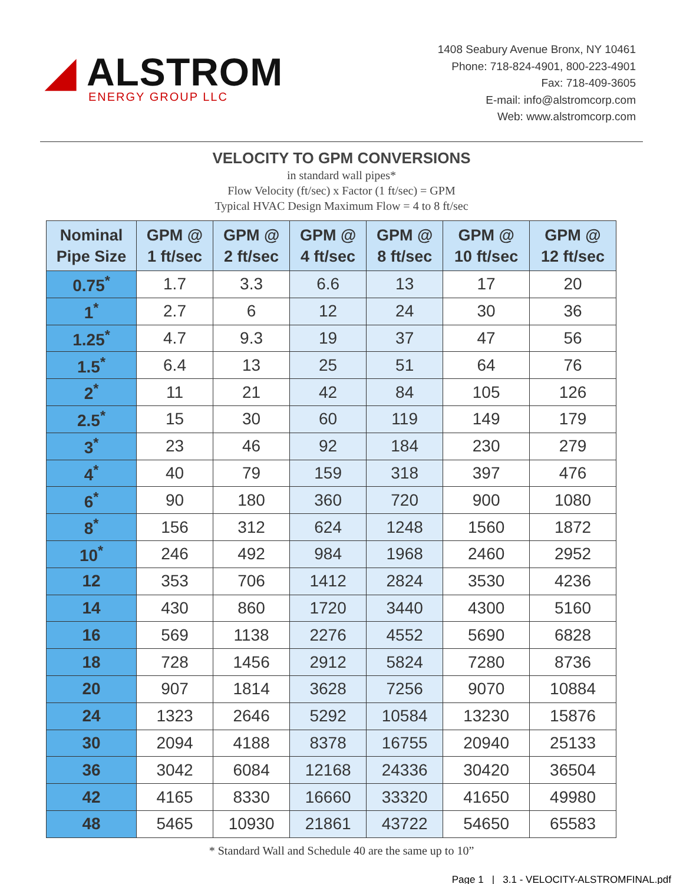◢ ALSTROM
ENERGY GROUP LLC
1408 Seabury Avenue Bronx, NY 10461
Phone: 718-824-4901, 800-223-4901
Fax: 718-409-3605
E-mail: info@alstromcorp.com
Web: www.alstromcorp.com
VELOCITY TO GPM CONVERSIONS
in standard wall pipes*
Flow Velocity (ft/sec) x Factor (1 ft/sec) = GPM
Typical HVAC Design Maximum Flow = 4 to 8 ft/sec
| Nominal Pipe Size | GPM @ 1 ft/sec | GPM @ 2 ft/sec | GPM @ 4 ft/sec | GPM @ 8 ft/sec | GPM @ 10 ft/sec | GPM @ 12 ft/sec |
| --- | --- | --- | --- | --- | --- | --- |
| 0.75<sup>*</sup> | 1.7 | 3.3 | 6.6 | 13 | 17 | 20 |
| 1<sup>*</sup> | 2.7 | 6 | 12 | 24 | 30 | 36 |
| 1.25<sup>*</sup> | 4.7 | 9.3 | 19 | 37 | 47 | 56 |
| 1.5<sup>*</sup> | 6.4 | 13 | 25 | 51 | 64 | 76 |
| 2<sup>*</sup> | 11 | 21 | 42 | 84 | 105 | 126 |
| 2.5<sup>*</sup> | 15 | 30 | 60 | 119 | 149 | 179 |
| 3<sup>*</sup> | 23 | 46 | 92 | 184 | 230 | 279 |
| 4<sup>*</sup> | 40 | 79 | 159 | 318 | 397 | 476 |
| 6<sup>*</sup> | 90 | 180 | 360 | 720 | 900 | 1080 |
| 8<sup>*</sup> | 156 | 312 | 624 | 1248 | 1560 | 1872 |
| 10<sup>*</sup> | 246 | 492 | 984 | 1968 | 2460 | 2952 |
| 12 | 353 | 706 | 1412 | 2824 | 3530 | 4236 |
| 14 | 430 | 860 | 1720 | 3440 | 4300 | 5160 |
| 16 | 569 | 1138 | 2276 | 4552 | 5690 | 6828 |
| 18 | 728 | 1456 | 2912 | 5824 | 7280 | 8736 |
| 20 | 907 | 1814 | 3628 | 7256 | 9070 | 10884 |
| 24 | 1323 | 2646 | 5292 | 10584 | 13230 | 15876 |
| 30 | 2094 | 4188 | 8378 | 16755 | 20940 | 25133 |
| 36 | 3042 | 6084 | 12168 | 24336 | 30420 | 36504 |
| 42 | 4165 | 8330 | 16660 | 33320 | 41650 | 49980 |
| 48 | 5465 | 10930 | 21861 | 43722 | 54650 | 65583 |
* Standard Wall and Schedule 40 are the same up to 10”
Page 1 | 3.1 - VELOCITY-ALSTROMFINAL.pdf